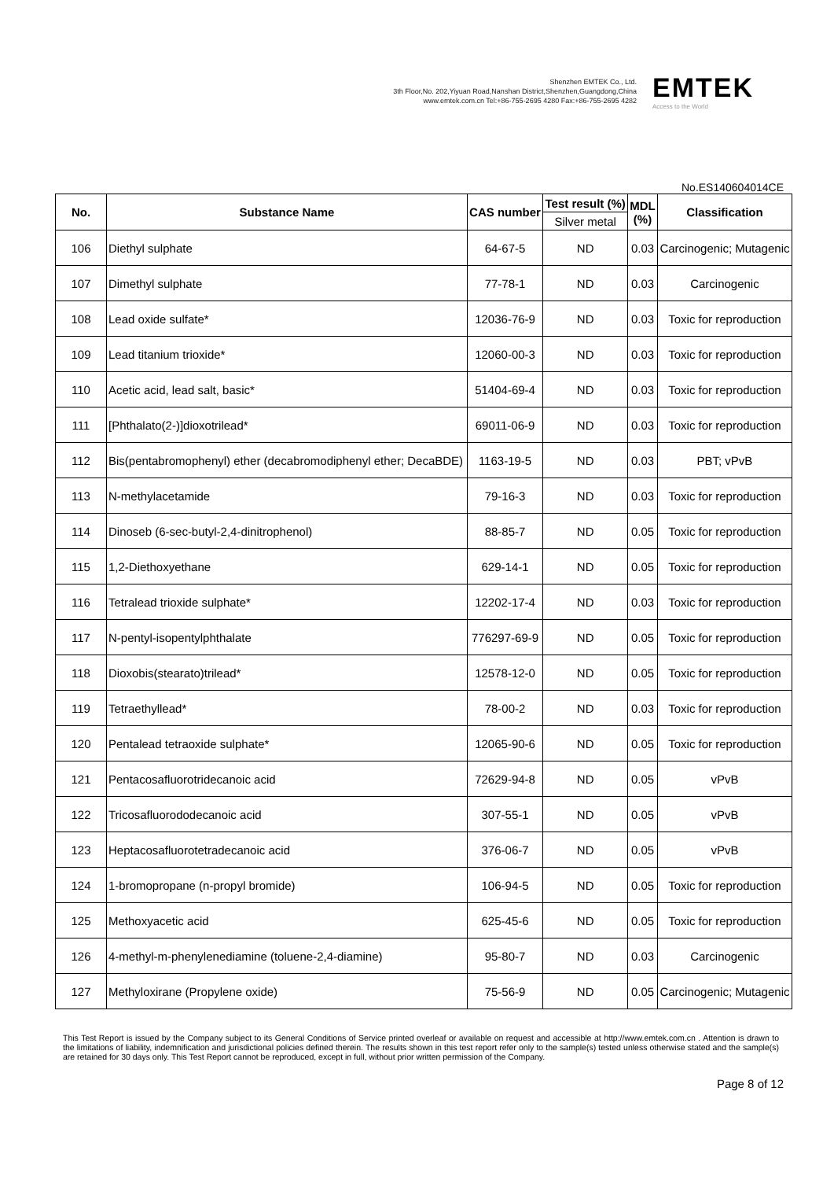Shenzhen EMTEK Co., Ltd.
3th Floor,No. 202,Yiyuan Road,Nanshan District,Shenzhen,Guangdong,China
www.emtek.com.cn Tel:+86-755-2695 4280 Fax:+86-755-2695 4282
EMTEK
Access to the World
No.ES140604014CE
| No. | Substance Name | CAS number | Test result (%) | MDL (%) | Classification |
| --- | --- | --- | --- | --- | --- |
| | | | Silver metal | | |
| 106 | Diethyl sulphate | 64-67-5 | ND | 0.03 | Carcinogenic; Mutagenic |
| 107 | Dimethyl sulphate | 77-78-1 | ND | 0.03 | Carcinogenic |
| 108 | Lead oxide sulfate* | 12036-76-9 | ND | 0.03 | Toxic for reproduction |
| 109 | Lead titanium trioxide* | 12060-00-3 | ND | 0.03 | Toxic for reproduction |
| 110 | Acetic acid, lead salt, basic* | 51404-69-4 | ND | 0.03 | Toxic for reproduction |
| 111 | [Phthalato(2-)]dioxotrilead* | 69011-06-9 | ND | 0.03 | Toxic for reproduction |
| 112 | Bis(pentabromophenyl) ether (decabromodiphenyl ether; DecaBDE) | 1163-19-5 | ND | 0.03 | PBT; vPvB |
| 113 | N-methylacetamide | 79-16-3 | ND | 0.03 | Toxic for reproduction |
| 114 | Dinoseb (6-sec-butyl-2,4-dinitrophenol) | 88-85-7 | ND | 0.05 | Toxic for reproduction |
| 115 | 1,2-Diethoxyethane | 629-14-1 | ND | 0.05 | Toxic for reproduction |
| 116 | Tetralead trioxide sulphate* | 12202-17-4 | ND | 0.03 | Toxic for reproduction |
| 117 | N-pentyl-isopentylphthalate | 776297-69-9 | ND | 0.05 | Toxic for reproduction |
| 118 | Dioxobis(stearato)trilead* | 12578-12-0 | ND | 0.05 | Toxic for reproduction |
| 119 | Tetraethyllead* | 78-00-2 | ND | 0.03 | Toxic for reproduction |
| 120 | Pentalead tetraoxide sulphate* | 12065-90-6 | ND | 0.05 | Toxic for reproduction |
| 121 | Pentacosafluorotridecanoic acid | 72629-94-8 | ND | 0.05 | vPvB |
| 122 | Tricosafluorododecanoic acid | 307-55-1 | ND | 0.05 | vPvB |
| 123 | Heptacosafluorotetradecanoic acid | 376-06-7 | ND | 0.05 | vPvB |
| 124 | 1-bromopropane (n-propyl bromide) | 106-94-5 | ND | 0.05 | Toxic for reproduction |
| 125 | Methoxyacetic acid | 625-45-6 | ND | 0.05 | Toxic for reproduction |
| 126 | 4-methyl-m-phenylenediamine (toluene-2,4-diamine) | 95-80-7 | ND | 0.03 | Carcinogenic |
| 127 | Methyloxirane (Propylene oxide) | 75-56-9 | ND | 0.05 | Carcinogenic; Mutagenic |
This Test Report is issued by the Company subject to its General Conditions of Service printed overleaf or available on request and accessible at http://www.emtek.com.cn . Attention is drawn to the limitations of liability, indemnification and jurisdictional policies defined therein. The results shown in this test report refer only to the sample(s) tested unless otherwise stated and the sample(s) are retained for 30 days only. This Test Report cannot be reproduced, except in full, without prior written permission of the Company.
Page 8 of 12